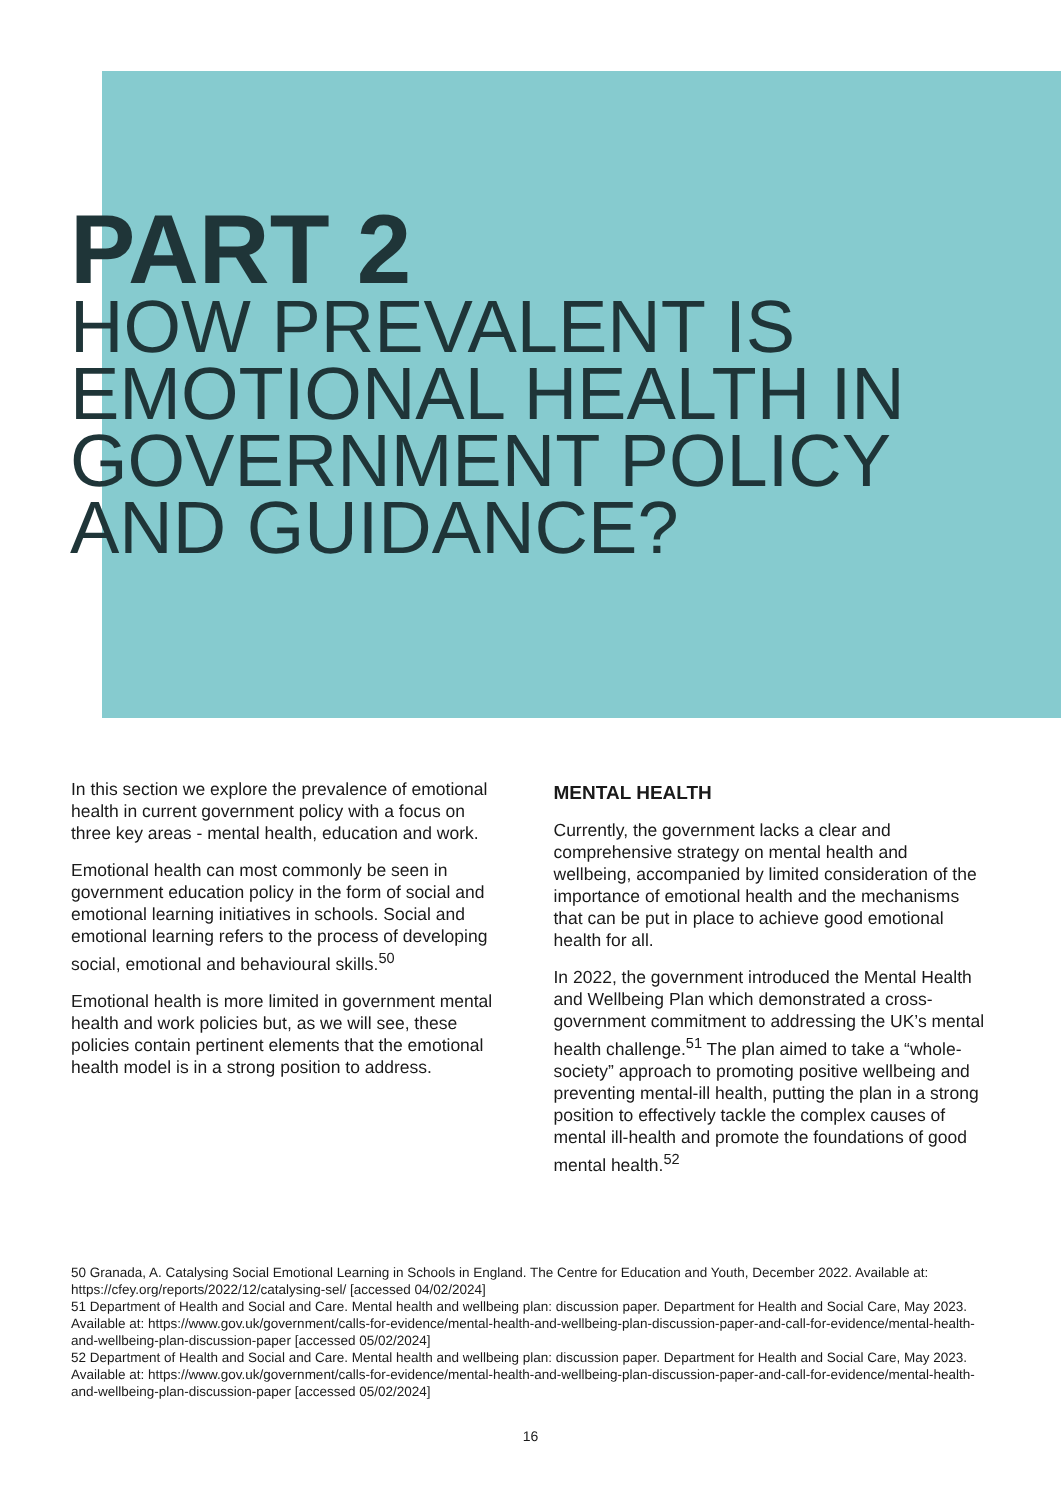PART 2
HOW PREVALENT IS
EMOTIONAL HEALTH IN
GOVERNMENT POLICY
AND GUIDANCE?
In this section we explore the prevalence of emotional health in current government policy with a focus on three key areas - mental health, education and work.
Emotional health can most commonly be seen in government education policy in the form of social and emotional learning initiatives in schools. Social and emotional learning refers to the process of developing social, emotional and behavioural skills.<sup>50</sup>
Emotional health is more limited in government mental health and work policies but, as we will see, these policies contain pertinent elements that the emotional health model is in a strong position to address.
MENTAL HEALTH
Currently, the government lacks a clear and comprehensive strategy on mental health and wellbeing, accompanied by limited consideration of the importance of emotional health and the mechanisms that can be put in place to achieve good emotional health for all.
In 2022, the government introduced the Mental Health and Wellbeing Plan which demonstrated a cross-government commitment to addressing the UK’s mental health challenge.<sup>51</sup> The plan aimed to take a “whole-society” approach to promoting positive wellbeing and preventing mental-ill health, putting the plan in a strong position to effectively tackle the complex causes of mental ill-health and promote the foundations of good mental health.<sup>52</sup>
50 Granada, A. Catalysing Social Emotional Learning in Schools in England. The Centre for Education and Youth, December 2022. Available at: https://cfey.org/reports/2022/12/catalysing-sel/ [accessed 04/02/2024]
51 Department of Health and Social and Care. Mental health and wellbeing plan: discussion paper. Department for Health and Social Care, May 2023. Available at: https://www.gov.uk/government/calls-for-evidence/mental-health-and-wellbeing-plan-discussion-paper-and-call-for-evidence/mental-health-and-wellbeing-plan-discussion-paper [accessed 05/02/2024]
52 Department of Health and Social and Care. Mental health and wellbeing plan: discussion paper. Department for Health and Social Care, May 2023. Available at: https://www.gov.uk/government/calls-for-evidence/mental-health-and-wellbeing-plan-discussion-paper-and-call-for-evidence/mental-health-and-wellbeing-plan-discussion-paper [accessed 05/02/2024]
16